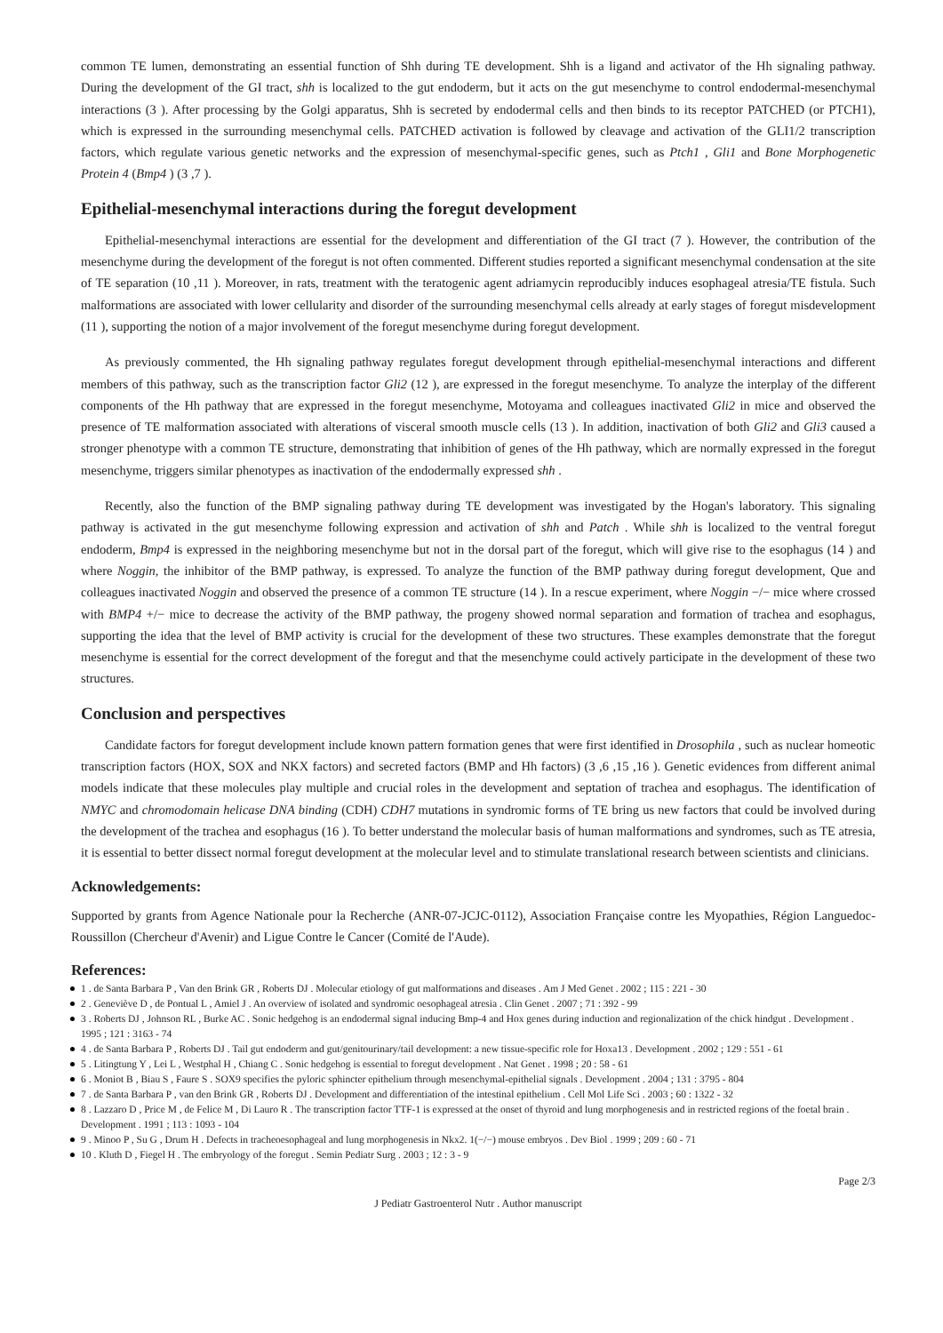common TE lumen, demonstrating an essential function of Shh during TE development. Shh is a ligand and activator of the Hh signaling pathway. During the development of the GI tract, shh is localized to the gut endoderm, but it acts on the gut mesenchyme to control endodermal-mesenchymal interactions (3 ). After processing by the Golgi apparatus, Shh is secreted by endodermal cells and then binds to its receptor PATCHED (or PTCH1), which is expressed in the surrounding mesenchymal cells. PATCHED activation is followed by cleavage and activation of the GLI1/2 transcription factors, which regulate various genetic networks and the expression of mesenchymal-specific genes, such as Ptch1 , Gli1 and Bone Morphogenetic Protein 4 (Bmp4 ) (3 ,7 ).
Epithelial-mesenchymal interactions during the foregut development
Epithelial-mesenchymal interactions are essential for the development and differentiation of the GI tract (7 ). However, the contribution of the mesenchyme during the development of the foregut is not often commented. Different studies reported a significant mesenchymal condensation at the site of TE separation (10 ,11 ). Moreover, in rats, treatment with the teratogenic agent adriamycin reproducibly induces esophageal atresia/TE fistula. Such malformations are associated with lower cellularity and disorder of the surrounding mesenchymal cells already at early stages of foregut misdevelopment (11 ), supporting the notion of a major involvement of the foregut mesenchyme during foregut development.
As previously commented, the Hh signaling pathway regulates foregut development through epithelial-mesenchymal interactions and different members of this pathway, such as the transcription factor Gli2 (12 ), are expressed in the foregut mesenchyme. To analyze the interplay of the different components of the Hh pathway that are expressed in the foregut mesenchyme, Motoyama and colleagues inactivated Gli2 in mice and observed the presence of TE malformation associated with alterations of visceral smooth muscle cells (13 ). In addition, inactivation of both Gli2 and Gli3 caused a stronger phenotype with a common TE structure, demonstrating that inhibition of genes of the Hh pathway, which are normally expressed in the foregut mesenchyme, triggers similar phenotypes as inactivation of the endodermally expressed shh .
Recently, also the function of the BMP signaling pathway during TE development was investigated by the Hogan's laboratory. This signaling pathway is activated in the gut mesenchyme following expression and activation of shh and Patch . While shh is localized to the ventral foregut endoderm, Bmp4 is expressed in the neighboring mesenchyme but not in the dorsal part of the foregut, which will give rise to the esophagus (14 ) and where Noggin, the inhibitor of the BMP pathway, is expressed. To analyze the function of the BMP pathway during foregut development, Que and colleagues inactivated Noggin and observed the presence of a common TE structure (14 ). In a rescue experiment, where Noggin −/− mice where crossed with BMP4 +/− mice to decrease the activity of the BMP pathway, the progeny showed normal separation and formation of trachea and esophagus, supporting the idea that the level of BMP activity is crucial for the development of these two structures. These examples demonstrate that the foregut mesenchyme is essential for the correct development of the foregut and that the mesenchyme could actively participate in the development of these two structures.
Conclusion and perspectives
Candidate factors for foregut development include known pattern formation genes that were first identified in Drosophila , such as nuclear homeotic transcription factors (HOX, SOX and NKX factors) and secreted factors (BMP and Hh factors) (3 ,6 ,15 ,16 ). Genetic evidences from different animal models indicate that these molecules play multiple and crucial roles in the development and septation of trachea and esophagus. The identification of NMYC and chromodomain helicase DNA binding (CDH) CDH7 mutations in syndromic forms of TE bring us new factors that could be involved during the development of the trachea and esophagus (16 ). To better understand the molecular basis of human malformations and syndromes, such as TE atresia, it is essential to better dissect normal foregut development at the molecular level and to stimulate translational research between scientists and clinicians.
Acknowledgements:
Supported by grants from Agence Nationale pour la Recherche (ANR-07-JCJC-0112), Association Française contre les Myopathies, Région Languedoc-Roussillon (Chercheur d'Avenir) and Ligue Contre le Cancer (Comité de l'Aude).
References:
1 . de Santa Barbara P , Van den Brink GR , Roberts DJ . Molecular etiology of gut malformations and diseases . Am J Med Genet . 2002 ; 115 : 221 - 30
2 . Geneviève D , de Pontual L , Amiel J . An overview of isolated and syndromic oesophageal atresia . Clin Genet . 2007 ; 71 : 392 - 99
3 . Roberts DJ , Johnson RL , Burke AC . Sonic hedgehog is an endodermal signal inducing Bmp-4 and Hox genes during induction and regionalization of the chick hindgut . Development . 1995 ; 121 : 3163 - 74
4 . de Santa Barbara P , Roberts DJ . Tail gut endoderm and gut/genitourinary/tail development: a new tissue-specific role for Hoxa13 . Development . 2002 ; 129 : 551 - 61
5 . Litingtung Y , Lei L , Westphal H , Chiang C . Sonic hedgehog is essential to foregut development . Nat Genet . 1998 ; 20 : 58 - 61
6 . Moniot B , Biau S , Faure S . SOX9 specifies the pyloric sphincter epithelium through mesenchymal-epithelial signals . Development . 2004 ; 131 : 3795 - 804
7 . de Santa Barbara P , van den Brink GR , Roberts DJ . Development and differentiation of the intestinal epithelium . Cell Mol Life Sci . 2003 ; 60 : 1322 - 32
8 . Lazzaro D , Price M , de Felice M , Di Lauro R . The transcription factor TTF-1 is expressed at the onset of thyroid and lung morphogenesis and in restricted regions of the foetal brain . Development . 1991 ; 113 : 1093 - 104
9 . Minoo P , Su G , Drum H . Defects in tracheoesophageal and lung morphogenesis in Nkx2. 1(−/−) mouse embryos . Dev Biol . 1999 ; 209 : 60 - 71
10 . Kluth D , Fiegel H . The embryology of the foregut . Semin Pediatr Surg . 2003 ; 12 : 3 - 9
Page 2/3
J Pediatr Gastroenterol Nutr . Author manuscript